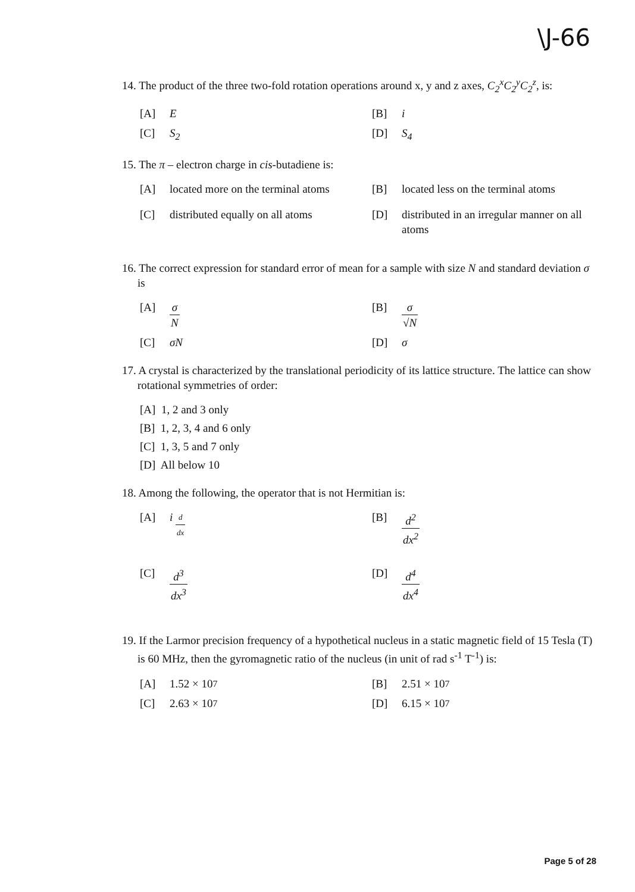\J-66
14. The product of the three two-fold rotation operations around x, y and z axes, C<sub>2</sub><sup>x</sup>C<sub>2</sub><sup>y</sup>C<sub>2</sub><sup>z</sup>, is:
[A] E
[B] i
[C] S<sub>2</sub>
[D] S<sub>4</sub>
15. The π – electron charge in cis-butadiene is:
[A] located more on the terminal atoms
[B] located less on the terminal atoms
[C] distributed equally on all atoms
[D] distributed in an irregular manner on all atoms
16. The correct expression for standard error of mean for a sample with size N and standard deviation σ is
[A] σ N
[B] σ √N
[C] σN
[D] σ
17. A crystal is characterized by the translational periodicity of its lattice structure. The lattice can show rotational symmetries of order:
[A] 1, 2 and 3 only
[B] 1, 2, 3, 4 and 6 only
[C] 1, 3, 5 and 7 only
[D] All below 10
18. Among the following, the operator that is not Hermitian is:
[A] i d dx
[B] d<sup>2</sup> dx<sup>2</sup>
[C] d<sup>3</sup> dx<sup>3</sup>
[D] d<sup>4</sup> dx<sup>4</sup>
19. If the Larmor precision frequency of a hypothetical nucleus in a static magnetic field of 15 Tesla (T) is 60 MHz, then the gyromagnetic ratio of the nucleus (in unit of rad s<sup>-1</sup> T<sup>-1</sup>) is:
[A] 1.52 × 10<sup>7</sup>
[B] 2.51 × 10<sup>7</sup>
[C] 2.63 × 10<sup>7</sup>
[D] 6.15 × 10<sup>7</sup>
Page 5 of 28